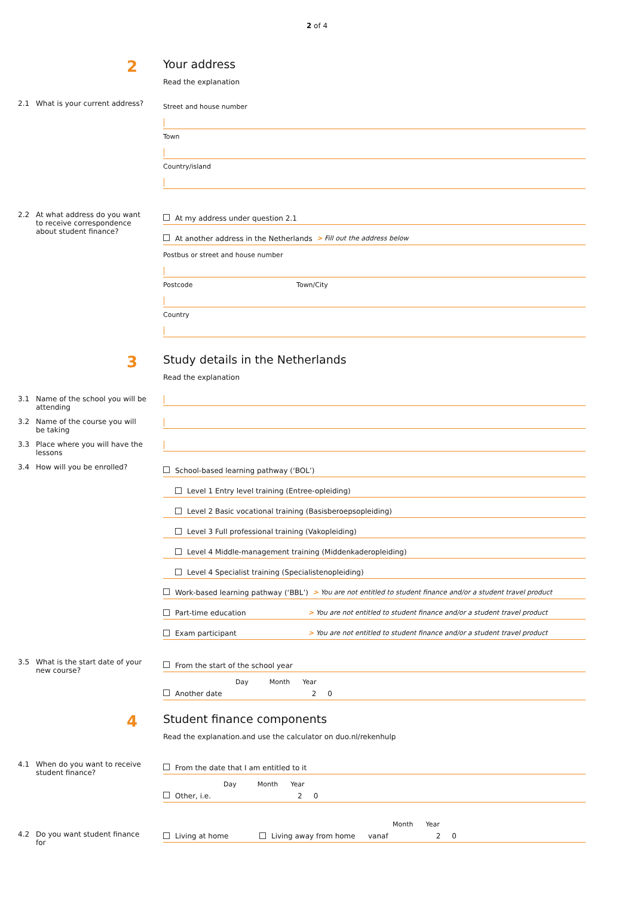2 of 4
2
Your address
Read the explanation
2.1 What is your current address?
Street and house number
Town
Country/island
2.2 At what address do you want to receive correspondence about student finance?
At my address under question 2.1
At another address in the Netherlands > Fill out the address below
Postbus or street and house number
Postcode Town/City
Country
3
Study details in the Netherlands
Read the explanation
3.1 Name of the school you will be attending
3.2 Name of the course you will be taking
3.3 Place where you will have the lessons
3.4 How will you be enrolled?
School-based learning pathway (‘BOL’)
Level 1 Entry level training (Entree-opleiding)
Level 2 Basic vocational training (Basisberoepsopleiding)
Level 3 Full professional training (Vakopleiding)
Level 4 Middle-management training (Middenkaderopleiding)
Level 4 Specialist training (Specialistenopleiding)
Work-based learning pathway (‘BBL’) > You are not entitled to student finance and/or a student travel product
Part-time education > You are not entitled to student finance and/or a student travel product
Exam participant > You are not entitled to student finance and/or a student travel product
3.5 What is the start date of your new course?
From the start of the school year
Day Month Year
Another date 2 0
4
Student finance components
Read the explanation.and use the calculator on duo.nl/rekenhulp
4.1 When do you want to receive student finance?
From the date that I am entitled to it
Day Month Year
Other, i.e. 2 0
4.2 Do you want student finance for
Month Year
Living at home Living away from home vanaf 2 0